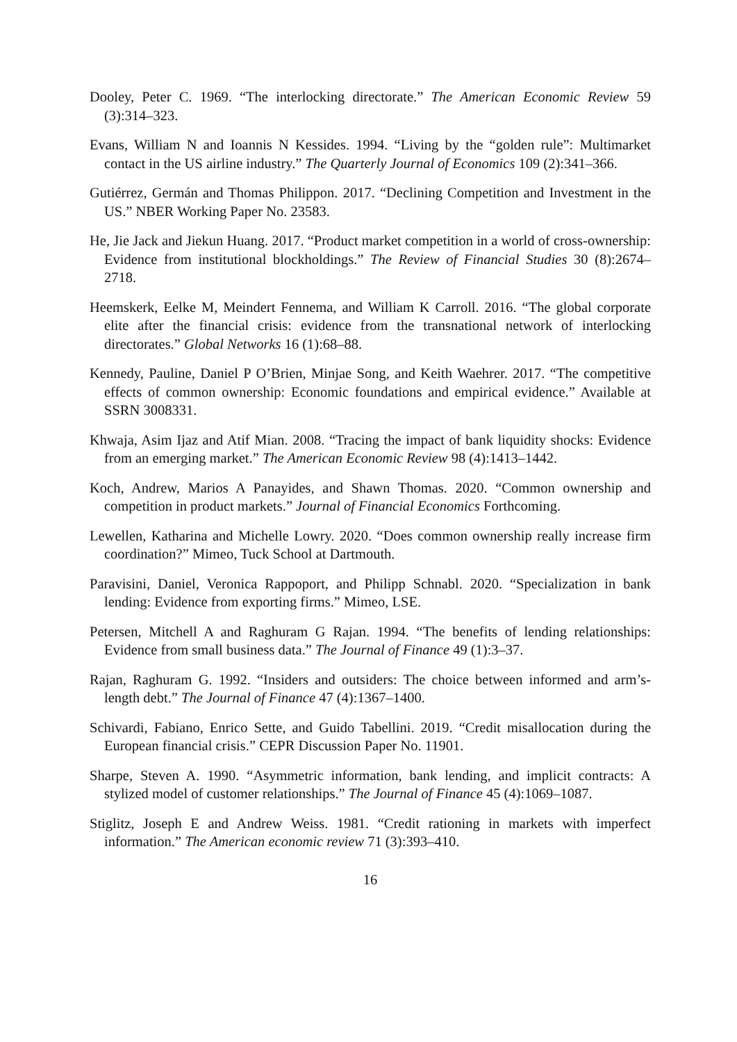Dooley, Peter C. 1969. “The interlocking directorate.” The American Economic Review 59 (3):314–323.
Evans, William N and Ioannis N Kessides. 1994. “Living by the “golden rule”: Multimarket contact in the US airline industry.” The Quarterly Journal of Economics 109 (2):341–366.
Gutiérrez, Germán and Thomas Philippon. 2017. “Declining Competition and Investment in the US.” NBER Working Paper No. 23583.
He, Jie Jack and Jiekun Huang. 2017. “Product market competition in a world of cross-ownership: Evidence from institutional blockholdings.” The Review of Financial Studies 30 (8):2674–2718.
Heemskerk, Eelke M, Meindert Fennema, and William K Carroll. 2016. “The global corporate elite after the financial crisis: evidence from the transnational network of interlocking directorates.” Global Networks 16 (1):68–88.
Kennedy, Pauline, Daniel P O’Brien, Minjae Song, and Keith Waehrer. 2017. “The competitive effects of common ownership: Economic foundations and empirical evidence.” Available at SSRN 3008331.
Khwaja, Asim Ijaz and Atif Mian. 2008. “Tracing the impact of bank liquidity shocks: Evidence from an emerging market.” The American Economic Review 98 (4):1413–1442.
Koch, Andrew, Marios A Panayides, and Shawn Thomas. 2020. “Common ownership and competition in product markets.” Journal of Financial Economics Forthcoming.
Lewellen, Katharina and Michelle Lowry. 2020. “Does common ownership really increase firm coordination?” Mimeo, Tuck School at Dartmouth.
Paravisini, Daniel, Veronica Rappoport, and Philipp Schnabl. 2020. “Specialization in bank lending: Evidence from exporting firms.” Mimeo, LSE.
Petersen, Mitchell A and Raghuram G Rajan. 1994. “The benefits of lending relationships: Evidence from small business data.” The Journal of Finance 49 (1):3–37.
Rajan, Raghuram G. 1992. “Insiders and outsiders: The choice between informed and arm’s-length debt.” The Journal of Finance 47 (4):1367–1400.
Schivardi, Fabiano, Enrico Sette, and Guido Tabellini. 2019. “Credit misallocation during the European financial crisis.” CEPR Discussion Paper No. 11901.
Sharpe, Steven A. 1990. “Asymmetric information, bank lending, and implicit contracts: A stylized model of customer relationships.” The Journal of Finance 45 (4):1069–1087.
Stiglitz, Joseph E and Andrew Weiss. 1981. “Credit rationing in markets with imperfect information.” The American economic review 71 (3):393–410.
16